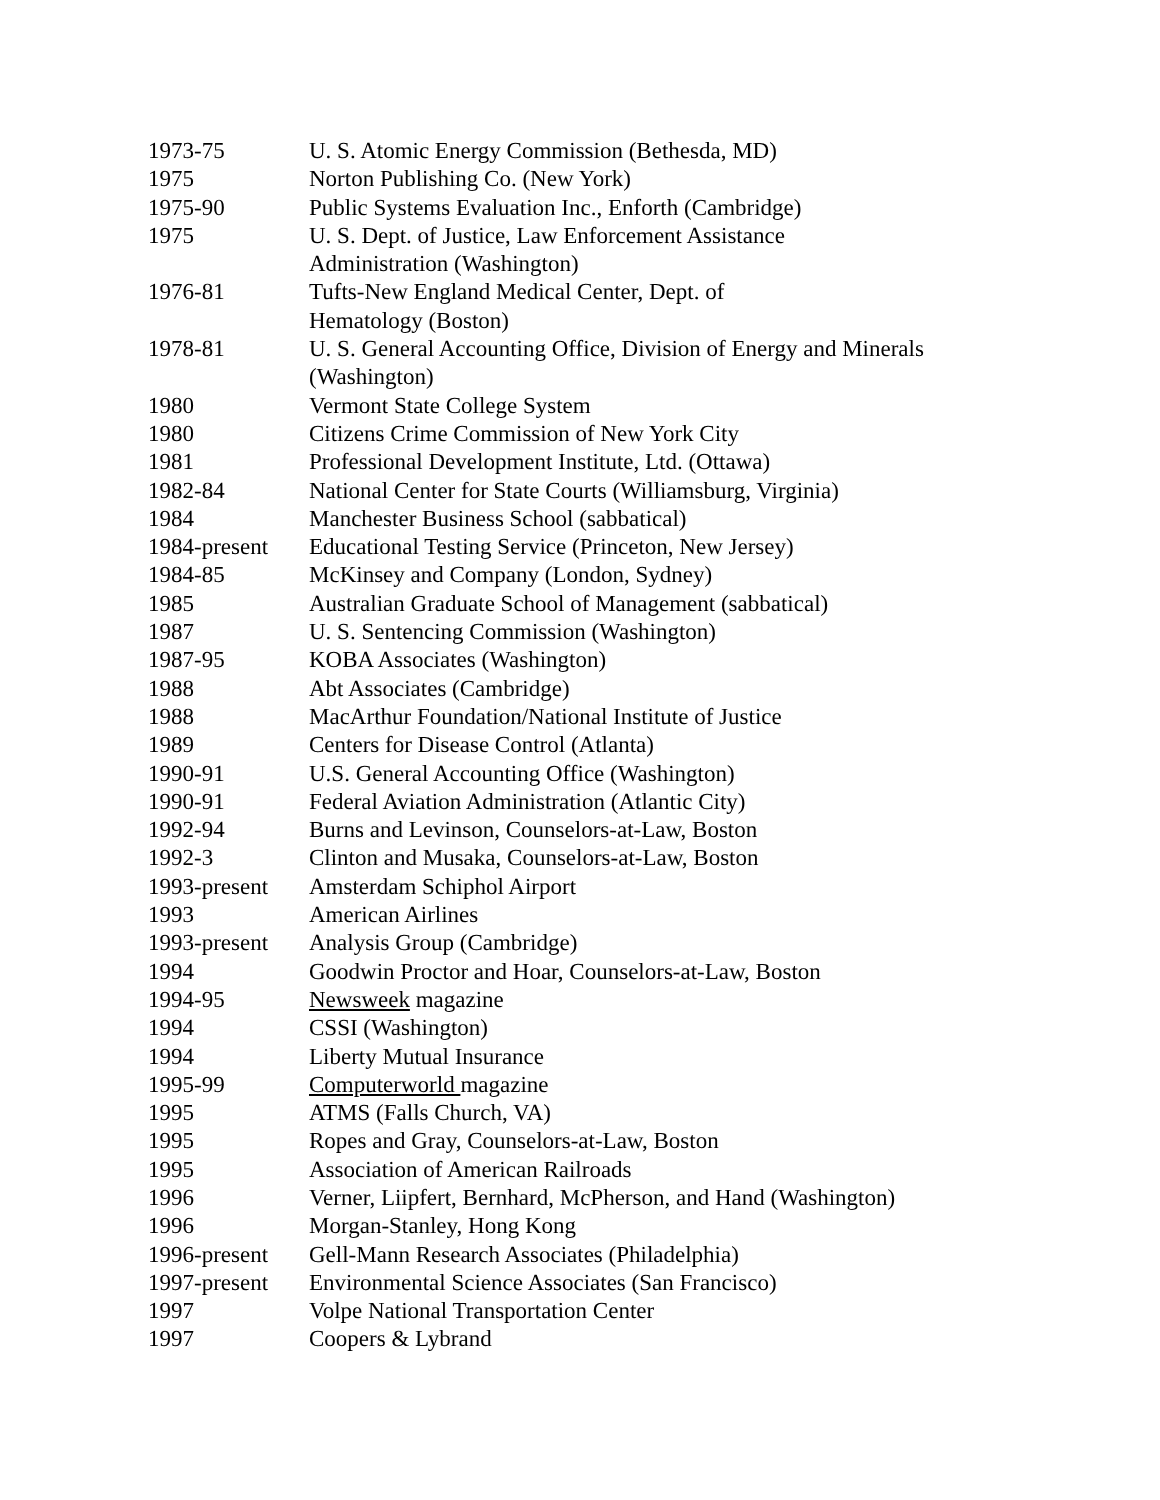| 1973-75 | U. S. Atomic Energy Commission (Bethesda, MD) |
| 1975 | Norton Publishing Co. (New York) |
| 1975-90 | Public Systems Evaluation Inc., Enforth (Cambridge) |
| 1975 | U. S. Dept. of Justice, Law Enforcement Assistance Administration (Washington) |
| 1976-81 | Tufts-New England Medical Center, Dept. of Hematology (Boston) |
| 1978-81 | U. S. General Accounting Office, Division of Energy and Minerals (Washington) |
| 1980 | Vermont State College System |
| 1980 | Citizens Crime Commission of New York City |
| 1981 | Professional Development Institute, Ltd. (Ottawa) |
| 1982-84 | National Center for State Courts (Williamsburg, Virginia) |
| 1984 | Manchester Business School (sabbatical) |
| 1984-present | Educational Testing Service (Princeton, New Jersey) |
| 1984-85 | McKinsey and Company (London, Sydney) |
| 1985 | Australian Graduate School of Management (sabbatical) |
| 1987 | U. S. Sentencing Commission (Washington) |
| 1987-95 | KOBA Associates (Washington) |
| 1988 | Abt Associates (Cambridge) |
| 1988 | MacArthur Foundation/National Institute of Justice |
| 1989 | Centers for Disease Control (Atlanta) |
| 1990-91 | U.S. General Accounting Office (Washington) |
| 1990-91 | Federal Aviation Administration (Atlantic City) |
| 1992-94 | Burns and Levinson, Counselors-at-Law, Boston |
| 1992-3 | Clinton and Musaka, Counselors-at-Law, Boston |
| 1993-present | Amsterdam Schiphol Airport |
| 1993 | American Airlines |
| 1993-present | Analysis Group (Cambridge) |
| 1994 | Goodwin Proctor and Hoar, Counselors-at-Law, Boston |
| 1994-95 | Newsweek magazine |
| 1994 | CSSI (Washington) |
| 1994 | Liberty Mutual Insurance |
| 1995-99 | Computerworld magazine |
| 1995 | ATMS (Falls Church, VA) |
| 1995 | Ropes and Gray, Counselors-at-Law, Boston |
| 1995 | Association of American Railroads |
| 1996 | Verner, Liipfert, Bernhard, McPherson, and Hand (Washington) |
| 1996 | Morgan-Stanley, Hong Kong |
| 1996-present | Gell-Mann Research Associates (Philadelphia) |
| 1997-present | Environmental Science Associates (San Francisco) |
| 1997 | Volpe National Transportation Center |
| 1997 | Coopers & Lybrand |